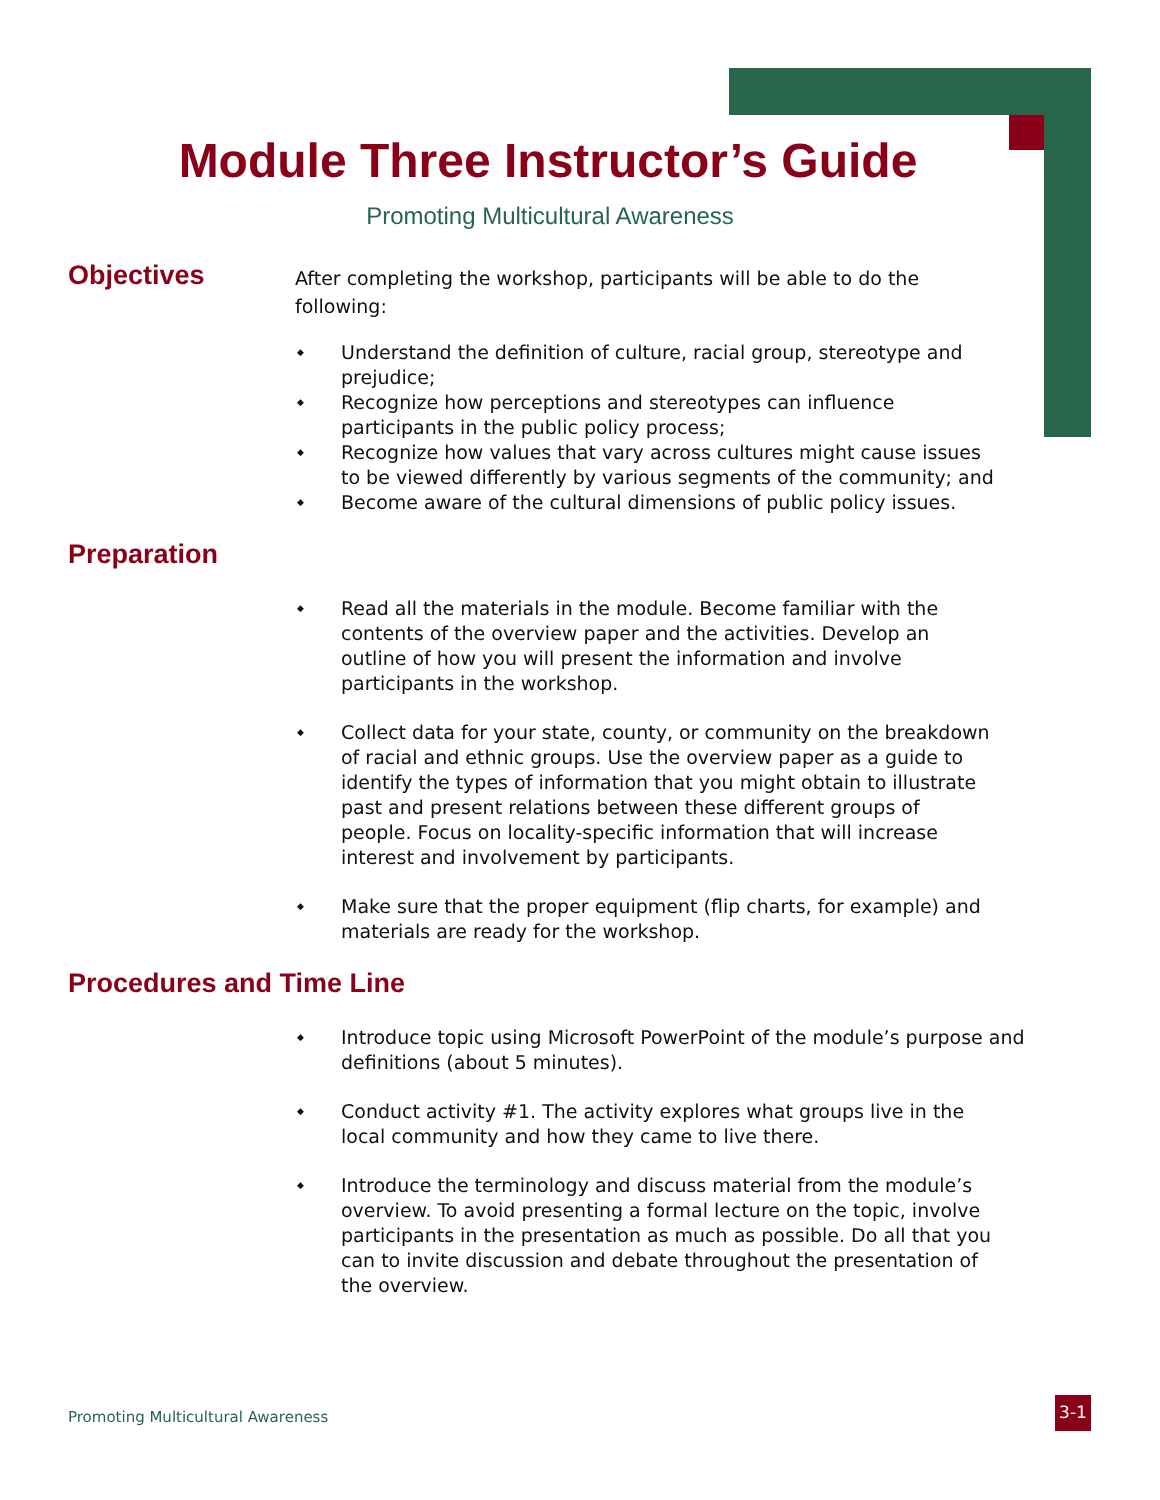Module Three Instructor’s Guide
Promoting Multicultural Awareness
Objectives
After completing the workshop, participants will be able to do the following:
Understand the definition of culture, racial group, stereotype and prejudice;
Recognize how perceptions and stereotypes can influence participants in the public policy process;
Recognize how values that vary across cultures might cause issues to be viewed differently by various segments of the community; and
Become aware of the cultural dimensions of public policy issues.
Preparation
Read all the materials in the module. Become familiar with the contents of the overview paper and the activities. Develop an outline of how you will present the information and involve participants in the workshop.
Collect data for your state, county, or community on the breakdown of racial and ethnic groups. Use the overview paper as a guide to identify the types of information that you might obtain to illustrate past and present relations between these different groups of people. Focus on locality-specific information that will increase interest and involvement by participants.
Make sure that the proper equipment (flip charts, for example) and materials are ready for the workshop.
Procedures and Time Line
Introduce topic using Microsoft PowerPoint of the module’s purpose and definitions (about 5 minutes).
Conduct activity #1. The activity explores what groups live in the local community and how they came to live there.
Introduce the terminology and discuss material from the module’s overview. To avoid presenting a formal lecture on the topic, involve participants in the presentation as much as possible. Do all that you can to invite discussion and debate throughout the presentation of the overview.
Promoting Multicultural Awareness
3-1